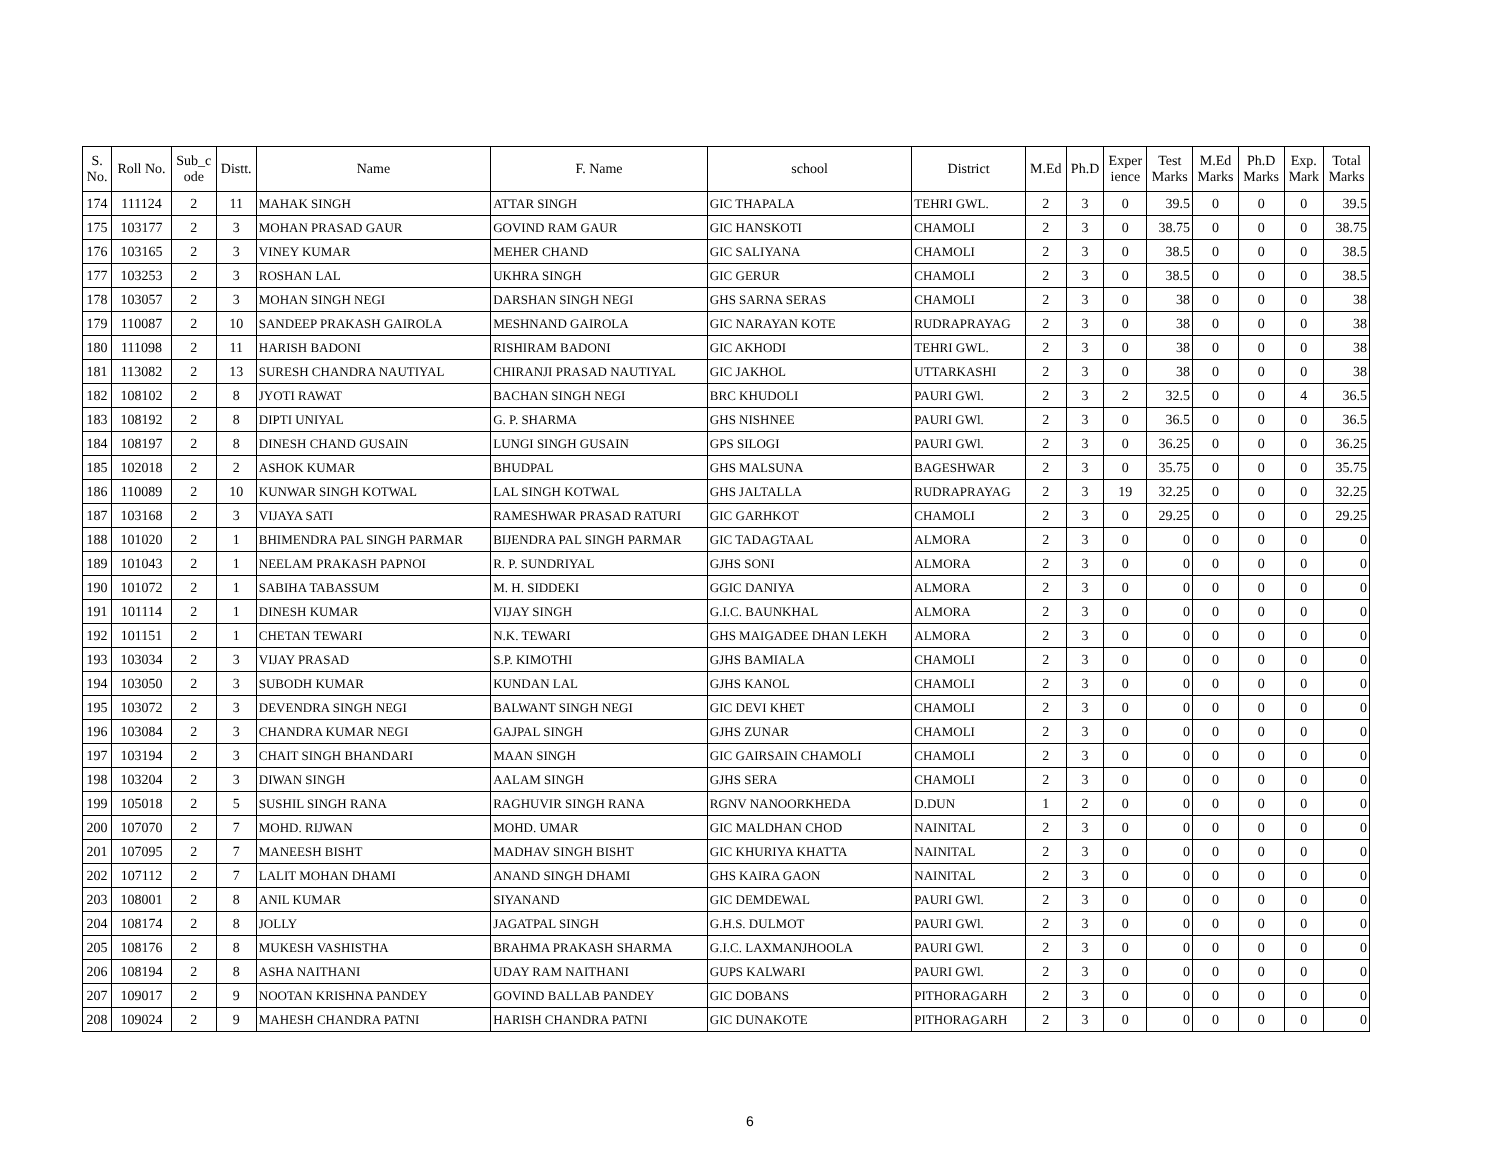| S. No. | Roll No. | Sub_c ode | Distt. | Name | F. Name | school | District | M.Ed | Ph.D | Exper ience | Test Marks | M.Ed Marks | Ph.D Marks | Exp. Mark | Total Marks |
| --- | --- | --- | --- | --- | --- | --- | --- | --- | --- | --- | --- | --- | --- | --- | --- |
| 174 | 111124 | 2 | 11 | MAHAK SINGH | ATTAR SINGH | GIC THAPALA | TEHRI GWL. | 2 | 3 | 0 | 39.5 | 0 | 0 | 0 | 39.5 |
| 175 | 103177 | 2 | 3 | MOHAN PRASAD GAUR | GOVIND RAM GAUR | GIC HANSKOTI | CHAMOLI | 2 | 3 | 0 | 38.75 | 0 | 0 | 0 | 38.75 |
| 176 | 103165 | 2 | 3 | VINEY KUMAR | MEHER CHAND | GIC SALIYANA | CHAMOLI | 2 | 3 | 0 | 38.5 | 0 | 0 | 0 | 38.5 |
| 177 | 103253 | 2 | 3 | ROSHAN LAL | UKHRA SINGH | GIC GERUR | CHAMOLI | 2 | 3 | 0 | 38.5 | 0 | 0 | 0 | 38.5 |
| 178 | 103057 | 2 | 3 | MOHAN SINGH NEGI | DARSHAN SINGH NEGI | GHS SARNA SERAS | CHAMOLI | 2 | 3 | 0 | 38 | 0 | 0 | 0 | 38 |
| 179 | 110087 | 2 | 10 | SANDEEP PRAKASH GAIROLA | MESHNAND GAIROLA | GIC NARAYAN KOTE | RUDRAPRAYAG | 2 | 3 | 0 | 38 | 0 | 0 | 0 | 38 |
| 180 | 111098 | 2 | 11 | HARISH BADONI | RISHIRAM BADONI | GIC AKHODI | TEHRI GWL. | 2 | 3 | 0 | 38 | 0 | 0 | 0 | 38 |
| 181 | 113082 | 2 | 13 | SURESH CHANDRA NAUTIYAL | CHIRANJI PRASAD NAUTIYAL | GIC JAKHOL | UTTARKASHI | 2 | 3 | 0 | 38 | 0 | 0 | 0 | 38 |
| 182 | 108102 | 2 | 8 | JYOTI RAWAT | BACHAN SINGH NEGI | BRC KHUDOLI | PAURI GWl. | 2 | 3 | 2 | 32.5 | 0 | 0 | 4 | 36.5 |
| 183 | 108192 | 2 | 8 | DIPTI UNIYAL | G. P. SHARMA | GHS NISHNEE | PAURI GWl. | 2 | 3 | 0 | 36.5 | 0 | 0 | 0 | 36.5 |
| 184 | 108197 | 2 | 8 | DINESH CHAND GUSAIN | LUNGI SINGH GUSAIN | GPS SILOGI | PAURI GWl. | 2 | 3 | 0 | 36.25 | 0 | 0 | 0 | 36.25 |
| 185 | 102018 | 2 | 2 | ASHOK KUMAR | BHUDPAL | GHS MALSUNA | BAGESHWAR | 2 | 3 | 0 | 35.75 | 0 | 0 | 0 | 35.75 |
| 186 | 110089 | 2 | 10 | KUNWAR SINGH KOTWAL | LAL SINGH KOTWAL | GHS JALTALLA | RUDRAPRAYAG | 2 | 3 | 19 | 32.25 | 0 | 0 | 0 | 32.25 |
| 187 | 103168 | 2 | 3 | VIJAYA SATI | RAMESHWAR PRASAD RATURI | GIC GARHKOT | CHAMOLI | 2 | 3 | 0 | 29.25 | 0 | 0 | 0 | 29.25 |
| 188 | 101020 | 2 | 1 | BHIMENDRA PAL SINGH PARMAR | BIJENDRA PAL SINGH PARMAR | GIC TADAGTAAL | ALMORA | 2 | 3 | 0 | 0 | 0 | 0 | 0 | 0 |
| 189 | 101043 | 2 | 1 | NEELAM PRAKASH PAPNOI | R. P. SUNDRIYAL | GJHS SONI | ALMORA | 2 | 3 | 0 | 0 | 0 | 0 | 0 | 0 |
| 190 | 101072 | 2 | 1 | SABIHA TABASSUM | M. H. SIDDEKI | GGIC DANIYA | ALMORA | 2 | 3 | 0 | 0 | 0 | 0 | 0 | 0 |
| 191 | 101114 | 2 | 1 | DINESH KUMAR | VIJAY SINGH | G.I.C. BAUNKHAL | ALMORA | 2 | 3 | 0 | 0 | 0 | 0 | 0 | 0 |
| 192 | 101151 | 2 | 1 | CHETAN TEWARI | N.K. TEWARI | GHS MAIGADEE DHAN LEKH | ALMORA | 2 | 3 | 0 | 0 | 0 | 0 | 0 | 0 |
| 193 | 103034 | 2 | 3 | VIJAY PRASAD | S.P. KIMOTHI | GJHS BAMIALA | CHAMOLI | 2 | 3 | 0 | 0 | 0 | 0 | 0 | 0 |
| 194 | 103050 | 2 | 3 | SUBODH KUMAR | KUNDAN LAL | GJHS KANOL | CHAMOLI | 2 | 3 | 0 | 0 | 0 | 0 | 0 | 0 |
| 195 | 103072 | 2 | 3 | DEVENDRA SINGH NEGI | BALWANT SINGH NEGI | GIC DEVI KHET | CHAMOLI | 2 | 3 | 0 | 0 | 0 | 0 | 0 | 0 |
| 196 | 103084 | 2 | 3 | CHANDRA KUMAR NEGI | GAJPAL SINGH | GJHS ZUNAR | CHAMOLI | 2 | 3 | 0 | 0 | 0 | 0 | 0 | 0 |
| 197 | 103194 | 2 | 3 | CHAIT SINGH BHANDARI | MAAN SINGH | GIC GAIRSAIN CHAMOLI | CHAMOLI | 2 | 3 | 0 | 0 | 0 | 0 | 0 | 0 |
| 198 | 103204 | 2 | 3 | DIWAN SINGH | AALAM SINGH | GJHS SERA | CHAMOLI | 2 | 3 | 0 | 0 | 0 | 0 | 0 | 0 |
| 199 | 105018 | 2 | 5 | SUSHIL SINGH RANA | RAGHUVIR SINGH RANA | RGNV NANOORKHEDA | D.DUN | 1 | 2 | 0 | 0 | 0 | 0 | 0 | 0 |
| 200 | 107070 | 2 | 7 | MOHD. RIJWAN | MOHD. UMAR | GIC MALDHAN CHOD | NAINITAL | 2 | 3 | 0 | 0 | 0 | 0 | 0 | 0 |
| 201 | 107095 | 2 | 7 | MANEESH BISHT | MADHAV SINGH BISHT | GIC KHURIYA KHATTA | NAINITAL | 2 | 3 | 0 | 0 | 0 | 0 | 0 | 0 |
| 202 | 107112 | 2 | 7 | LALIT MOHAN DHAMI | ANAND SINGH DHAMI | GHS KAIRA GAON | NAINITAL | 2 | 3 | 0 | 0 | 0 | 0 | 0 | 0 |
| 203 | 108001 | 2 | 8 | ANIL KUMAR | SIYANAND | GIC DEMDEWAL | PAURI GWl. | 2 | 3 | 0 | 0 | 0 | 0 | 0 | 0 |
| 204 | 108174 | 2 | 8 | JOLLY | JAGATPAL SINGH | G.H.S. DULMOT | PAURI GWl. | 2 | 3 | 0 | 0 | 0 | 0 | 0 | 0 |
| 205 | 108176 | 2 | 8 | MUKESH VASHISTHA | BRAHMA PRAKASH SHARMA | G.I.C. LAXMANJHOOLA | PAURI GWl. | 2 | 3 | 0 | 0 | 0 | 0 | 0 | 0 |
| 206 | 108194 | 2 | 8 | ASHA NAITHANI | UDAY RAM NAITHANI | GUPS KALWARI | PAURI GWl. | 2 | 3 | 0 | 0 | 0 | 0 | 0 | 0 |
| 207 | 109017 | 2 | 9 | NOOTAN KRISHNA PANDEY | GOVIND BALLAB PANDEY | GIC DOBANS | PITHORAGARH | 2 | 3 | 0 | 0 | 0 | 0 | 0 | 0 |
| 208 | 109024 | 2 | 9 | MAHESH CHANDRA PATNI | HARISH CHANDRA PATNI | GIC DUNAKOTE | PITHORAGARH | 2 | 3 | 0 | 0 | 0 | 0 | 0 | 0 |
6